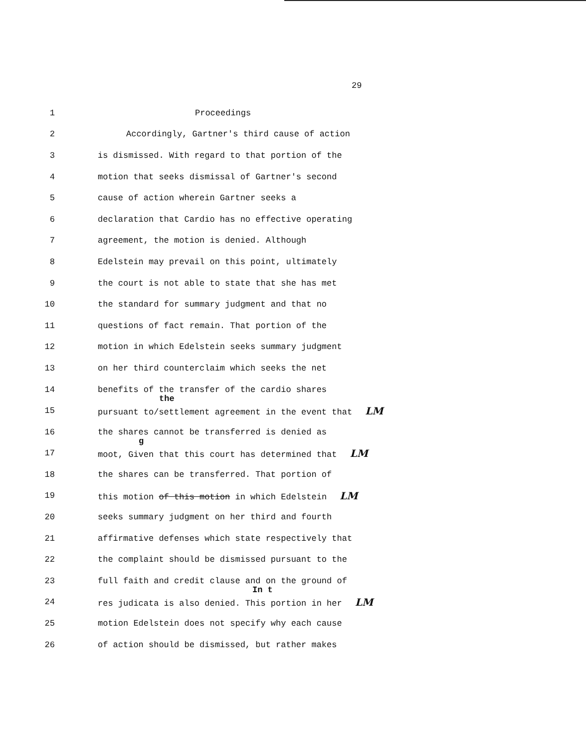29
1 Proceedings
2 Accordingly, Gartner's third cause of action
3 is dismissed. With regard to that portion of the
4 motion that seeks dismissal of Gartner's second
5 cause of action wherein Gartner seeks a
6 declaration that Cardio has no effective operating
7 agreement, the motion is denied. Although
8 Edelstein may prevail on this point, ultimately
9 the court is not able to state that she has met
10 the standard for summary judgment and that no
11 questions of fact remain. That portion of the
12 motion in which Edelstein seeks summary judgment
13 on her third counterclaim which seeks the net
14 benefits of the transfer of the cardio shares
15
the
pursuant to/settlement agreement in the event that LM
16 the shares cannot be transferred is denied as
17
g
moot, Given that this court has determined that LM
18 the shares can be transferred. That portion of
19 this motion of this motion in which Edelstein LM
20 seeks summary judgment on her third and fourth
21 affirmative defenses which state respectively that
22 the complaint should be dismissed pursuant to the
23 full faith and credit clause and on the ground of
24
In t
res judicata is also denied. This portion in her LM
25 motion Edelstein does not specify why each cause
26 of action should be dismissed, but rather makes